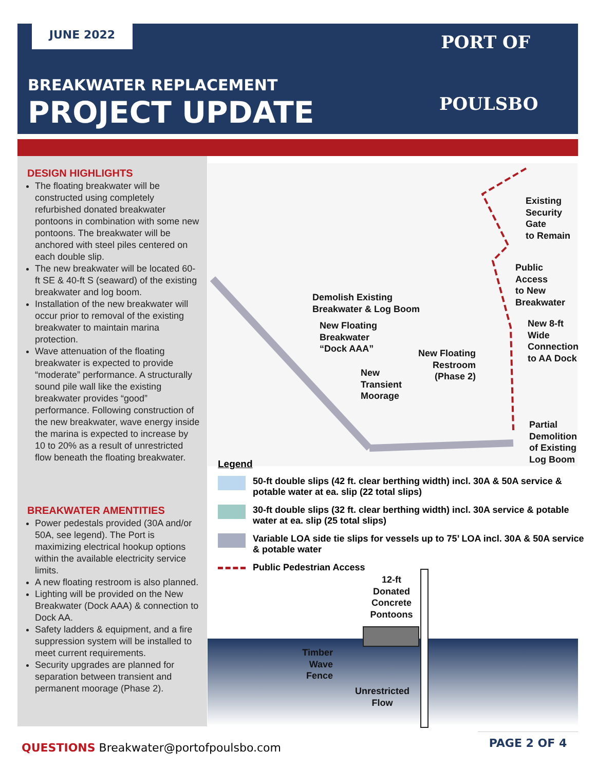JUNE 2022
BREAKWATER REPLACEMENT
PROJECT UPDATE
PORT OF
POULSBO
DESIGN HIGHLIGHTS
The floating breakwater will be constructed using completely refurbished donated breakwater pontoons in combination with some new pontoons. The breakwater will be anchored with steel piles centered on each double slip.
The new breakwater will be located 60-ft SE & 40-ft S (seaward) of the existing breakwater and log boom.
Installation of the new breakwater will occur prior to removal of the existing breakwater to maintain marina protection.
Wave attenuation of the floating breakwater is expected to provide “moderate” performance. A structurally sound pile wall like the existing breakwater provides “good” performance. Following construction of the new breakwater, wave energy inside the marina is expected to increase by 10 to 20% as a result of unrestricted flow beneath the floating breakwater.
BREAKWATER AMENTITIES
Power pedestals provided (30A and/or 50A, see legend). The Port is maximizing electrical hookup options within the available electricity service limits.
A new floating restroom is also planned.
Lighting will be provided on the New Breakwater (Dock AAA) & connection to Dock AA.
Safety ladders & equipment, and a fire suppression system will be installed to meet current requirements.
Security upgrades are planned for separation between transient and permanent moorage (Phase 2).
Existing
Security Gate
to Remain
Public Access
to New
Breakwater
Demolish Existing
Breakwater & Log Boom
New Floating
Breakwater
“Dock AAA”
New 8-ft
Wide
Connection
to AA Dock
New Floating
Restroom
(Phase 2)
New
Transient
Moorage
Partial
Demolition
of Existing
Log Boom
Legend
50-ft double slips (42 ft. clear berthing width) incl. 30A & 50A service & potable water at ea. slip (22 total slips)
30-ft double slips (32 ft. clear berthing width) incl. 30A service & potable water at ea. slip (25 total slips)
Variable LOA side tie slips for vessels up to 75’ LOA incl. 30A & 50A service & potable water
Public Pedestrian Access
12-ft
Donated
Concrete
Pontoons
Timber
Wave
Fence
Unrestricted
Flow
QUESTIONS Breakwater@portofpoulsbo.com
PAGE 2 OF 4